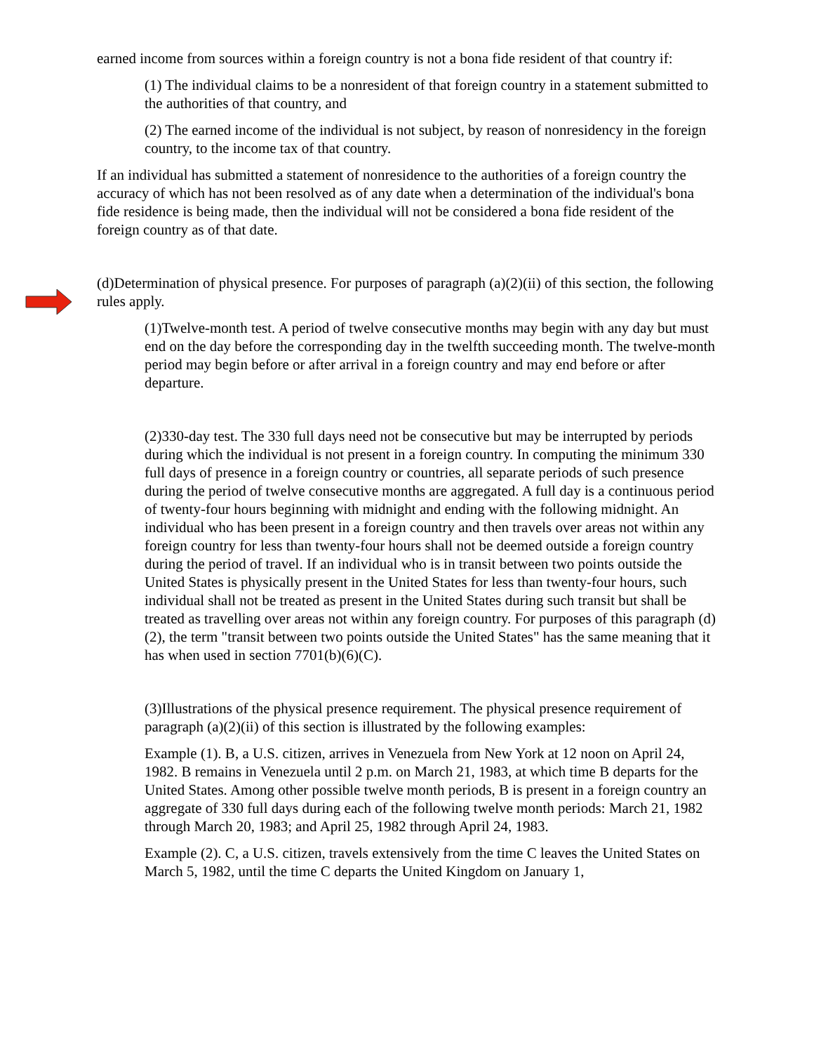earned income from sources within a foreign country is not a bona fide resident of that country if:
(1) The individual claims to be a nonresident of that foreign country in a statement submitted to the authorities of that country, and
(2) The earned income of the individual is not subject, by reason of nonresidency in the foreign country, to the income tax of that country.
If an individual has submitted a statement of nonresidence to the authorities of a foreign country the accuracy of which has not been resolved as of any date when a determination of the individual's bona fide residence is being made, then the individual will not be considered a bona fide resident of the foreign country as of that date.
(d)Determination of physical presence. For purposes of paragraph (a)(2)(ii) of this section, the following rules apply.
(1)Twelve-month test. A period of twelve consecutive months may begin with any day but must end on the day before the corresponding day in the twelfth succeeding month. The twelve-month period may begin before or after arrival in a foreign country and may end before or after departure.
(2)330-day test. The 330 full days need not be consecutive but may be interrupted by periods during which the individual is not present in a foreign country. In computing the minimum 330 full days of presence in a foreign country or countries, all separate periods of such presence during the period of twelve consecutive months are aggregated. A full day is a continuous period of twenty-four hours beginning with midnight and ending with the following midnight. An individual who has been present in a foreign country and then travels over areas not within any foreign country for less than twenty-four hours shall not be deemed outside a foreign country during the period of travel. If an individual who is in transit between two points outside the United States is physically present in the United States for less than twenty-four hours, such individual shall not be treated as present in the United States during such transit but shall be treated as travelling over areas not within any foreign country. For purposes of this paragraph (d)(2), the term "transit between two points outside the United States" has the same meaning that it has when used in section 7701(b)(6)(C).
(3)Illustrations of the physical presence requirement. The physical presence requirement of paragraph (a)(2)(ii) of this section is illustrated by the following examples:
Example (1). B, a U.S. citizen, arrives in Venezuela from New York at 12 noon on April 24, 1982. B remains in Venezuela until 2 p.m. on March 21, 1983, at which time B departs for the United States. Among other possible twelve month periods, B is present in a foreign country an aggregate of 330 full days during each of the following twelve month periods: March 21, 1982 through March 20, 1983; and April 25, 1982 through April 24, 1983.
Example (2). C, a U.S. citizen, travels extensively from the time C leaves the United States on March 5, 1982, until the time C departs the United Kingdom on January 1,